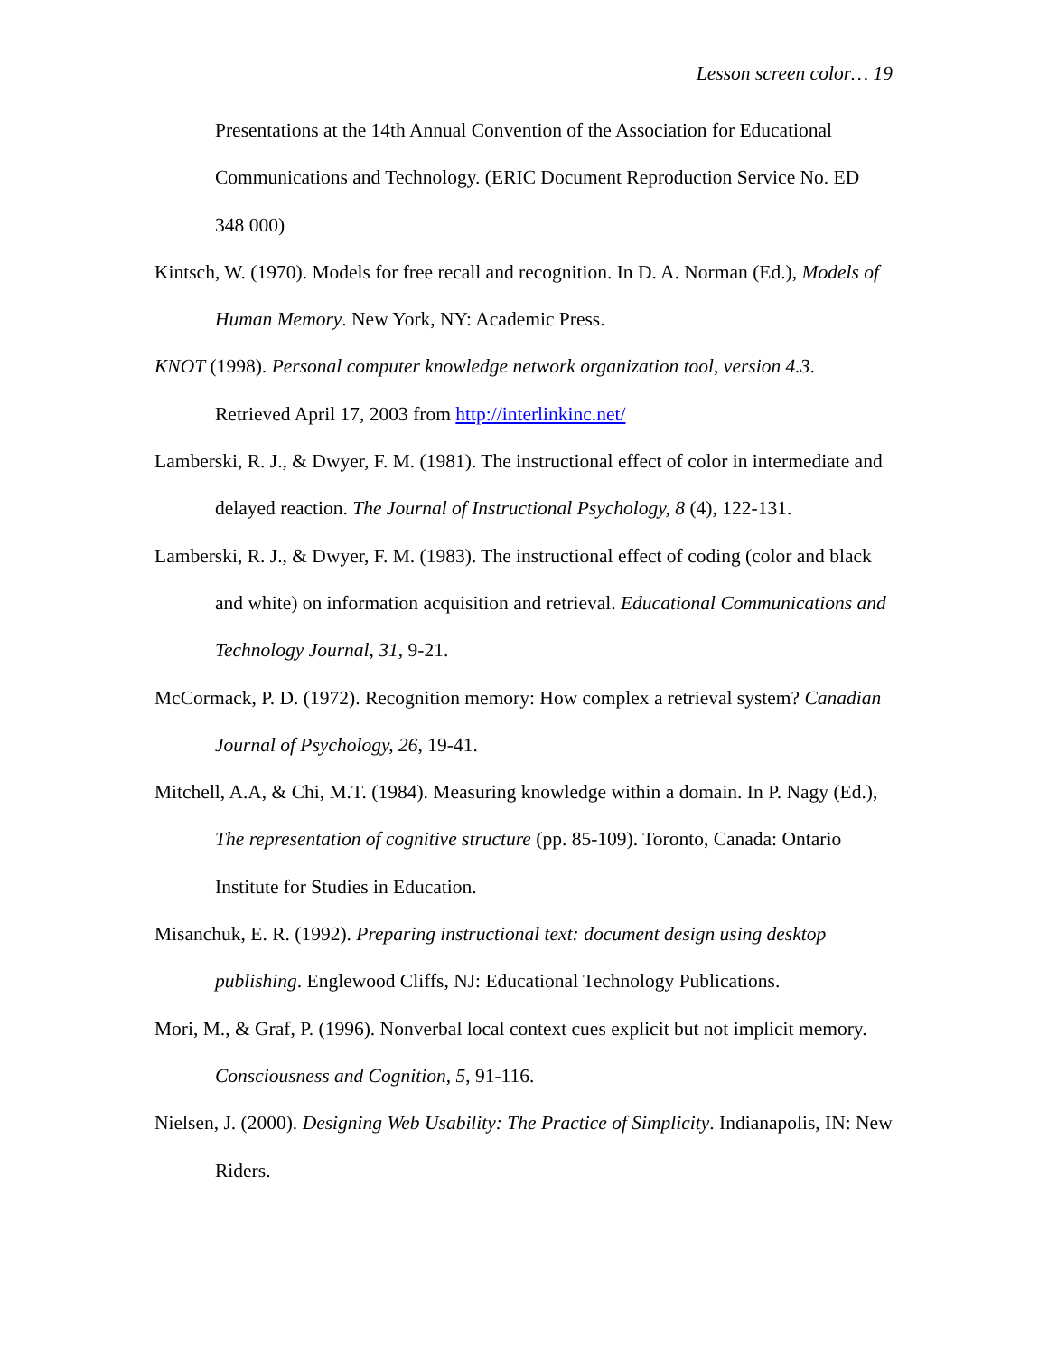Lesson screen color… 19
Presentations at the 14th Annual Convention of the Association for Educational Communications and Technology. (ERIC Document Reproduction Service No. ED 348 000)
Kintsch, W. (1970). Models for free recall and recognition. In D. A. Norman (Ed.), Models of Human Memory. New York, NY: Academic Press.
KNOT (1998). Personal computer knowledge network organization tool, version 4.3. Retrieved April 17, 2003 from http://interlinkinc.net/
Lamberski, R. J., & Dwyer, F. M. (1981). The instructional effect of color in intermediate and delayed reaction. The Journal of Instructional Psychology, 8 (4), 122-131.
Lamberski, R. J., & Dwyer, F. M. (1983). The instructional effect of coding (color and black and white) on information acquisition and retrieval. Educational Communications and Technology Journal, 31, 9-21.
McCormack, P. D. (1972). Recognition memory: How complex a retrieval system? Canadian Journal of Psychology, 26, 19-41.
Mitchell, A.A, & Chi, M.T. (1984). Measuring knowledge within a domain. In P. Nagy (Ed.), The representation of cognitive structure (pp. 85-109). Toronto, Canada: Ontario Institute for Studies in Education.
Misanchuk, E. R. (1992). Preparing instructional text: document design using desktop publishing. Englewood Cliffs, NJ: Educational Technology Publications.
Mori, M., & Graf, P. (1996). Nonverbal local context cues explicit but not implicit memory. Consciousness and Cognition, 5, 91-116.
Nielsen, J. (2000). Designing Web Usability: The Practice of Simplicity. Indianapolis, IN: New Riders.